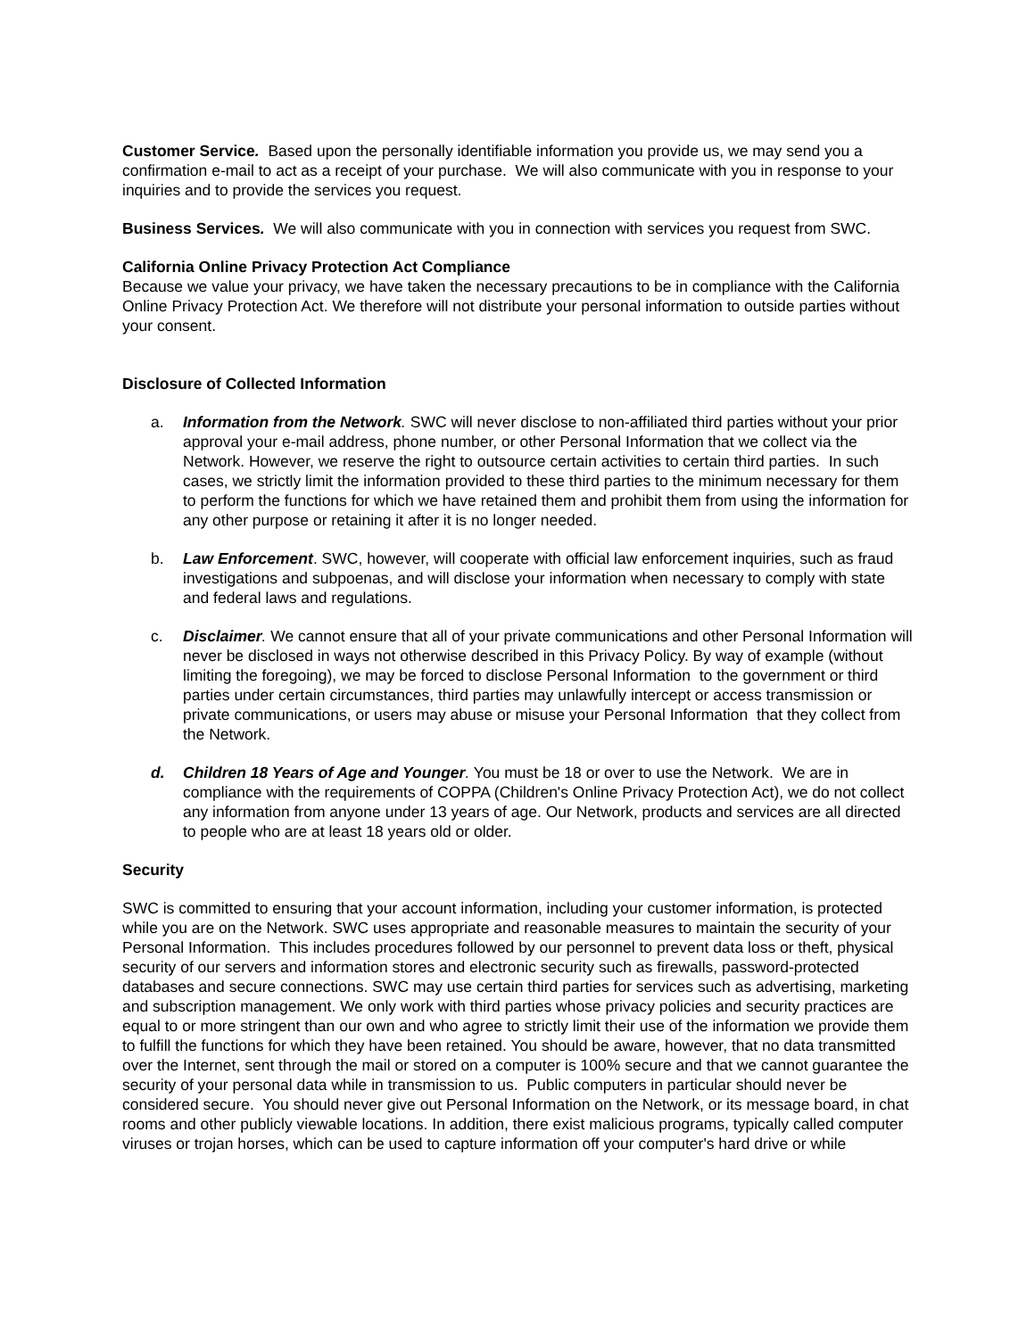Customer Service. Based upon the personally identifiable information you provide us, we may send you a confirmation e-mail to act as a receipt of your purchase. We will also communicate with you in response to your inquiries and to provide the services you request.
Business Services. We will also communicate with you in connection with services you request from SWC.
California Online Privacy Protection Act Compliance
Because we value your privacy, we have taken the necessary precautions to be in compliance with the California Online Privacy Protection Act. We therefore will not distribute your personal information to outside parties without your consent.
Disclosure of Collected Information
a. Information from the Network. SWC will never disclose to non-affiliated third parties without your prior approval your e-mail address, phone number, or other Personal Information that we collect via the Network. However, we reserve the right to outsource certain activities to certain third parties. In such cases, we strictly limit the information provided to these third parties to the minimum necessary for them to perform the functions for which we have retained them and prohibit them from using the information for any other purpose or retaining it after it is no longer needed.
b. Law Enforcement. SWC, however, will cooperate with official law enforcement inquiries, such as fraud investigations and subpoenas, and will disclose your information when necessary to comply with state and federal laws and regulations.
c. Disclaimer. We cannot ensure that all of your private communications and other Personal Information will never be disclosed in ways not otherwise described in this Privacy Policy. By way of example (without limiting the foregoing), we may be forced to disclose Personal Information to the government or third parties under certain circumstances, third parties may unlawfully intercept or access transmission or private communications, or users may abuse or misuse your Personal Information that they collect from the Network.
d. Children 18 Years of Age and Younger. You must be 18 or over to use the Network. We are in compliance with the requirements of COPPA (Children's Online Privacy Protection Act), we do not collect any information from anyone under 13 years of age. Our Network, products and services are all directed to people who are at least 18 years old or older.
Security
SWC is committed to ensuring that your account information, including your customer information, is protected while you are on the Network. SWC uses appropriate and reasonable measures to maintain the security of your Personal Information. This includes procedures followed by our personnel to prevent data loss or theft, physical security of our servers and information stores and electronic security such as firewalls, password-protected databases and secure connections. SWC may use certain third parties for services such as advertising, marketing and subscription management. We only work with third parties whose privacy policies and security practices are equal to or more stringent than our own and who agree to strictly limit their use of the information we provide them to fulfill the functions for which they have been retained. You should be aware, however, that no data transmitted over the Internet, sent through the mail or stored on a computer is 100% secure and that we cannot guarantee the security of your personal data while in transmission to us. Public computers in particular should never be considered secure. You should never give out Personal Information on the Network, or its message board, in chat rooms and other publicly viewable locations. In addition, there exist malicious programs, typically called computer viruses or trojan horses, which can be used to capture information off your computer's hard drive or while